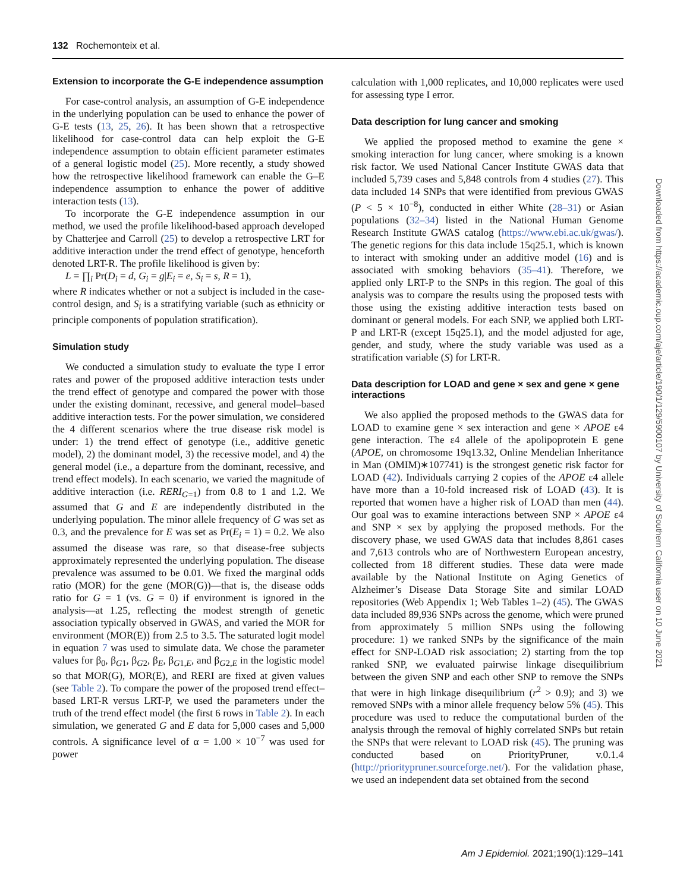132 Rochemonteix et al.
Extension to incorporate the G-E independence assumption
For case-control analysis, an assumption of G-E independence in the underlying population can be used to enhance the power of G-E tests (13, 25, 26). It has been shown that a retrospective likelihood for case-control data can help exploit the G-E independence assumption to obtain efficient parameter estimates of a general logistic model (25). More recently, a study showed how the retrospective likelihood framework can enable the G–E independence assumption to enhance the power of additive interaction tests (13).
To incorporate the G-E independence assumption in our method, we used the profile likelihood-based approach developed by Chatterjee and Carroll (25) to develop a retrospective LRT for additive interaction under the trend effect of genotype, henceforth denoted LRT-R. The profile likelihood is given by:
L = ∏<sub>i</sub> Pr(D<sub>i</sub> = d, G<sub>i</sub> = g|E<sub>i</sub> = e, S<sub>i</sub> = s, R = 1),
where R indicates whether or not a subject is included in the case-control design, and S<sub>i</sub> is a stratifying variable (such as ethnicity or principle components of population stratification).
Simulation study
We conducted a simulation study to evaluate the type I error rates and power of the proposed additive interaction tests under the trend effect of genotype and compared the power with those under the existing dominant, recessive, and general model–based additive interaction tests. For the power simulation, we considered the 4 different scenarios where the true disease risk model is under: 1) the trend effect of genotype (i.e., additive genetic model), 2) the dominant model, 3) the recessive model, and 4) the general model (i.e., a departure from the dominant, recessive, and trend effect models). In each scenario, we varied the magnitude of additive interaction (i.e. RERI<sub>G</sub><sub>=1</sub>) from 0.8 to 1 and 1.2. We assumed that G and E are independently distributed in the underlying population. The minor allele frequency of G was set as 0.3, and the prevalence for E was set as Pr(E<sub>i</sub> = 1) = 0.2. We also assumed the disease was rare, so that disease-free subjects approximately represented the underlying population. The disease prevalence was assumed to be 0.01. We fixed the marginal odds ratio (MOR) for the gene (MOR(G))—that is, the disease odds ratio for G = 1 (vs. G = 0) if environment is ignored in the analysis—at 1.25, reflecting the modest strength of genetic association typically observed in GWAS, and varied the MOR for environment (MOR(E)) from 2.5 to 3.5. The saturated logit model in equation 7 was used to simulate data. We chose the parameter values for β<sub>0</sub>, β<sub>G1</sub>, β<sub>G2</sub>, β<sub>E</sub>, β<sub>G1,E</sub>, and β<sub>G2,E</sub> in the logistic model so that MOR(G), MOR(E), and RERI are fixed at given values (see Table 2). To compare the power of the proposed trend effect–based LRT-R versus LRT-P, we used the parameters under the truth of the trend effect model (the first 6 rows in Table 2). In each simulation, we generated G and E data for 5,000 cases and 5,000 controls. A significance level of α = 1.00 × 10<sup>−7</sup> was used for power
calculation with 1,000 replicates, and 10,000 replicates were used for assessing type I error.
Data description for lung cancer and smoking
We applied the proposed method to examine the gene × smoking interaction for lung cancer, where smoking is a known risk factor. We used National Cancer Institute GWAS data that included 5,739 cases and 5,848 controls from 4 studies (27). This data included 14 SNPs that were identified from previous GWAS (P < 5 × 10<sup>−8</sup>), conducted in either White (28–31) or Asian populations (32–34) listed in the National Human Genome Research Institute GWAS catalog (https://www.ebi.ac.uk/gwas/). The genetic regions for this data include 15q25.1, which is known to interact with smoking under an additive model (16) and is associated with smoking behaviors (35–41). Therefore, we applied only LRT-P to the SNPs in this region. The goal of this analysis was to compare the results using the proposed tests with those using the existing additive interaction tests based on dominant or general models. For each SNP, we applied both LRT-P and LRT-R (except 15q25.1), and the model adjusted for age, gender, and study, where the study variable was used as a stratification variable (S) for LRT-R.
Data description for LOAD and gene × sex and gene × gene interactions
We also applied the proposed methods to the GWAS data for LOAD to examine gene × sex interaction and gene × APOE ε4 gene interaction. The ε4 allele of the apolipoprotein E gene (APOE, on chromosome 19q13.32, Online Mendelian Inheritance in Man (OMIM)∗107741) is the strongest genetic risk factor for LOAD (42). Individuals carrying 2 copies of the APOE ε4 allele have more than a 10-fold increased risk of LOAD (43). It is reported that women have a higher risk of LOAD than men (44). Our goal was to examine interactions between SNP × APOE ε4 and SNP × sex by applying the proposed methods. For the discovery phase, we used GWAS data that includes 8,861 cases and 7,613 controls who are of Northwestern European ancestry, collected from 18 different studies. These data were made available by the National Institute on Aging Genetics of Alzheimer’s Disease Data Storage Site and similar LOAD repositories (Web Appendix 1; Web Tables 1–2) (45). The GWAS data included 89,936 SNPs across the genome, which were pruned from approximately 5 million SNPs using the following procedure: 1) we ranked SNPs by the significance of the main effect for SNP-LOAD risk association; 2) starting from the top ranked SNP, we evaluated pairwise linkage disequilibrium between the given SNP and each other SNP to remove the SNPs that were in high linkage disequilibrium (r<sup>2</sup> > 0.9); and 3) we removed SNPs with a minor allele frequency below 5% (45). This procedure was used to reduce the computational burden of the analysis through the removal of highly correlated SNPs but retain the SNPs that were relevant to LOAD risk (45). The pruning was conducted based on PriorityPruner, v.0.1.4 (http://prioritypruner.sourceforge.net/). For the validation phase, we used an independent data set obtained from the second
Downloaded from https://academic.oup.com/aje/article/190/1/129/5900107 by University of Southern California user on 10 June 2021
Am J Epidemiol. 2021;190(1):129–141